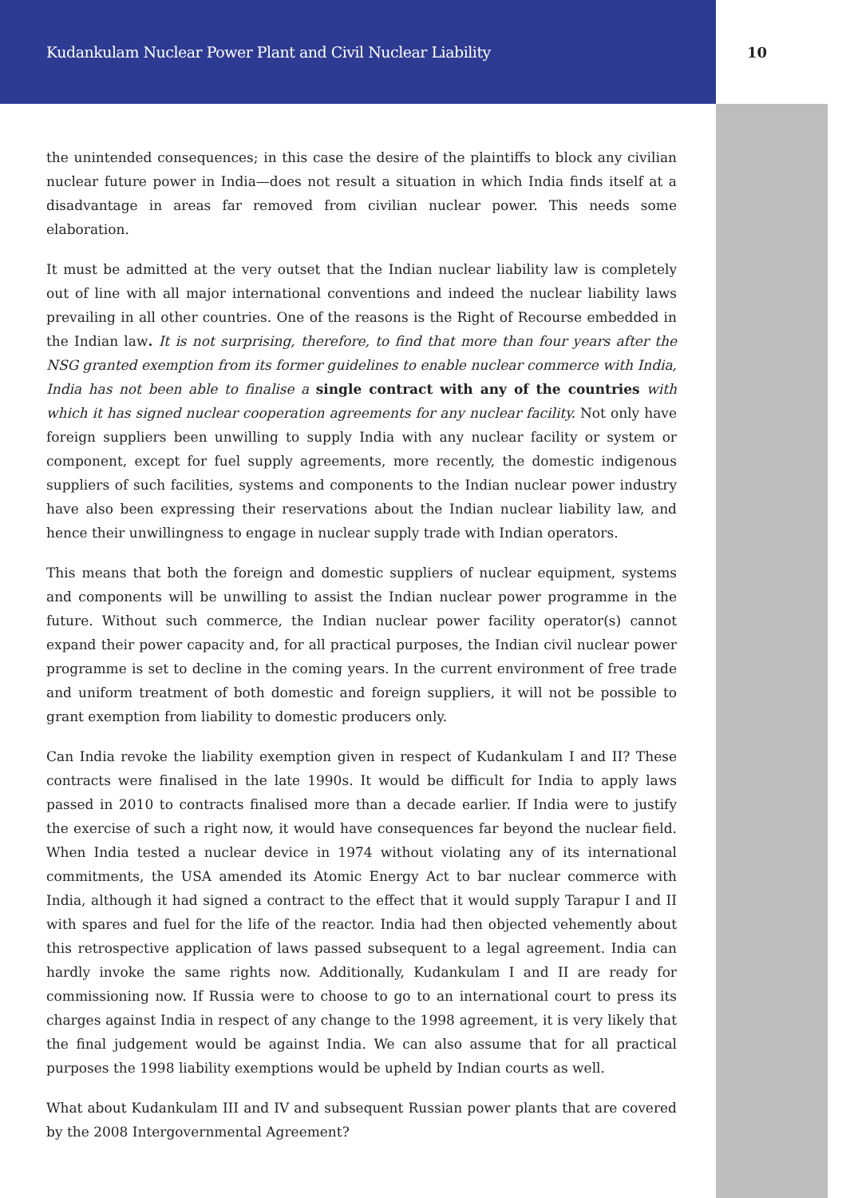Kudankulam Nuclear Power Plant and Civil Nuclear Liability 10
the unintended consequences; in this case the desire of the plaintiffs to block any civilian nuclear future power in India—does not result a situation in which India finds itself at a disadvantage in areas far removed from civilian nuclear power. This needs some elaboration.
It must be admitted at the very outset that the Indian nuclear liability law is completely out of line with all major international conventions and indeed the nuclear liability laws prevailing in all other countries. One of the reasons is the Right of Recourse embedded in the Indian law. It is not surprising, therefore, to find that more than four years after the NSG granted exemption from its former guidelines to enable nuclear commerce with India, India has not been able to finalise a single contract with any of the countries with which it has signed nuclear cooperation agreements for any nuclear facility. Not only have foreign suppliers been unwilling to supply India with any nuclear facility or system or component, except for fuel supply agreements, more recently, the domestic indigenous suppliers of such facilities, systems and components to the Indian nuclear power industry have also been expressing their reservations about the Indian nuclear liability law, and hence their unwillingness to engage in nuclear supply trade with Indian operators.
This means that both the foreign and domestic suppliers of nuclear equipment, systems and components will be unwilling to assist the Indian nuclear power programme in the future. Without such commerce, the Indian nuclear power facility operator(s) cannot expand their power capacity and, for all practical purposes, the Indian civil nuclear power programme is set to decline in the coming years. In the current environment of free trade and uniform treatment of both domestic and foreign suppliers, it will not be possible to grant exemption from liability to domestic producers only.
Can India revoke the liability exemption given in respect of Kudankulam I and II? These contracts were finalised in the late 1990s. It would be difficult for India to apply laws passed in 2010 to contracts finalised more than a decade earlier. If India were to justify the exercise of such a right now, it would have consequences far beyond the nuclear field. When India tested a nuclear device in 1974 without violating any of its international commitments, the USA amended its Atomic Energy Act to bar nuclear commerce with India, although it had signed a contract to the effect that it would supply Tarapur I and II with spares and fuel for the life of the reactor. India had then objected vehemently about this retrospective application of laws passed subsequent to a legal agreement. India can hardly invoke the same rights now. Additionally, Kudankulam I and II are ready for commissioning now. If Russia were to choose to go to an international court to press its charges against India in respect of any change to the 1998 agreement, it is very likely that the final judgement would be against India. We can also assume that for all practical purposes the 1998 liability exemptions would be upheld by Indian courts as well.
What about Kudankulam III and IV and subsequent Russian power plants that are covered by the 2008 Intergovernmental Agreement?